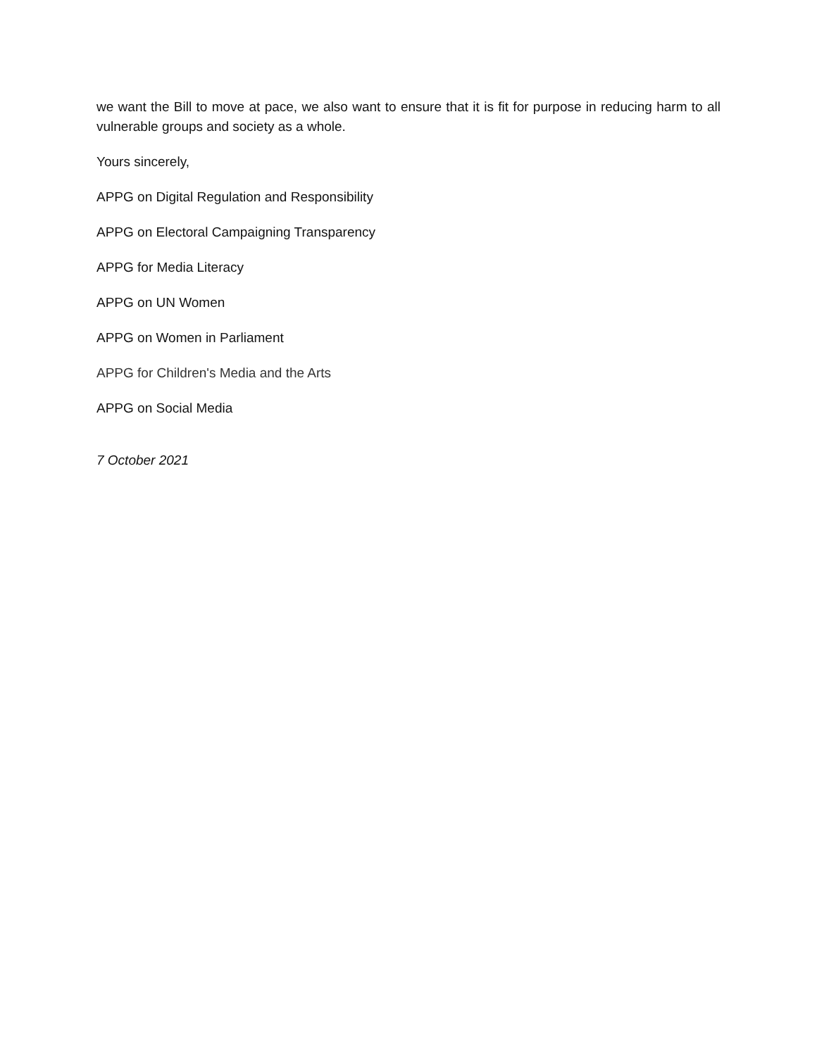we want the Bill to move at pace, we also want to ensure that it is fit for purpose in reducing harm to all vulnerable groups and society as a whole.
Yours sincerely,
APPG on Digital Regulation and Responsibility
APPG on Electoral Campaigning Transparency
APPG for Media Literacy
APPG on UN Women
APPG on Women in Parliament
APPG for Children's Media and the Arts
APPG on Social Media
7 October 2021